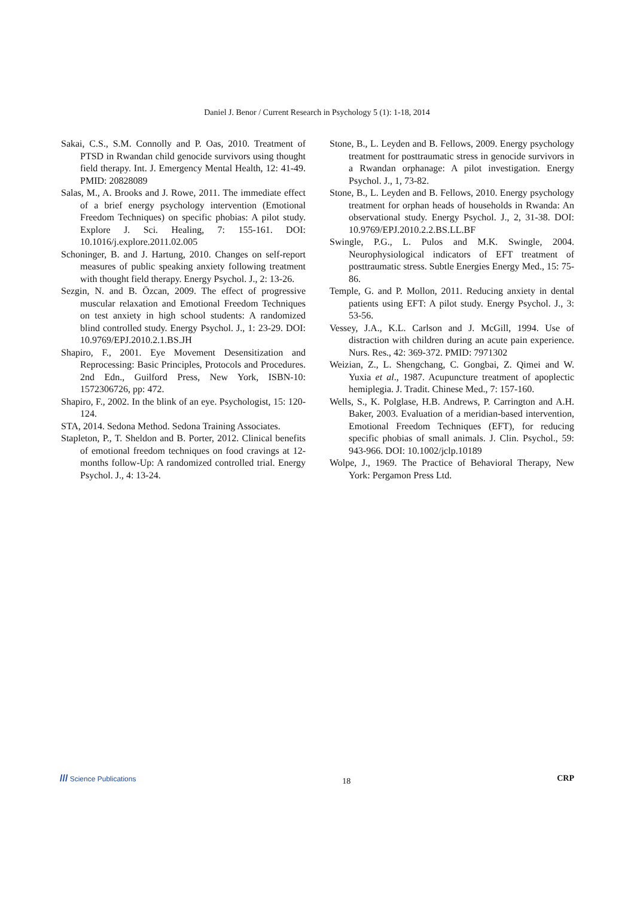Daniel J. Benor / Current Research in Psychology 5 (1): 1-18, 2014
Sakai, C.S., S.M. Connolly and P. Oas, 2010. Treatment of PTSD in Rwandan child genocide survivors using thought field therapy. Int. J. Emergency Mental Health, 12: 41-49. PMID: 20828089
Salas, M., A. Brooks and J. Rowe, 2011. The immediate effect of a brief energy psychology intervention (Emotional Freedom Techniques) on specific phobias: A pilot study. Explore J. Sci. Healing, 7: 155-161. DOI: 10.1016/j.explore.2011.02.005
Schoninger, B. and J. Hartung, 2010. Changes on self-report measures of public speaking anxiety following treatment with thought field therapy. Energy Psychol. J., 2: 13-26.
Sezgin, N. and B. Özcan, 2009. The effect of progressive muscular relaxation and Emotional Freedom Techniques on test anxiety in high school students: A randomized blind controlled study. Energy Psychol. J., 1: 23-29. DOI: 10.9769/EPJ.2010.2.1.BS.JH
Shapiro, F., 2001. Eye Movement Desensitization and Reprocessing: Basic Principles, Protocols and Procedures. 2nd Edn., Guilford Press, New York, ISBN-10: 1572306726, pp: 472.
Shapiro, F., 2002. In the blink of an eye. Psychologist, 15: 120-124.
STA, 2014. Sedona Method. Sedona Training Associates.
Stapleton, P., T. Sheldon and B. Porter, 2012. Clinical benefits of emotional freedom techniques on food cravings at 12-months follow-Up: A randomized controlled trial. Energy Psychol. J., 4: 13-24.
Stone, B., L. Leyden and B. Fellows, 2009. Energy psychology treatment for posttraumatic stress in genocide survivors in a Rwandan orphanage: A pilot investigation. Energy Psychol. J., 1, 73-82.
Stone, B., L. Leyden and B. Fellows, 2010. Energy psychology treatment for orphan heads of households in Rwanda: An observational study. Energy Psychol. J., 2, 31-38. DOI: 10.9769/EPJ.2010.2.2.BS.LL.BF
Swingle, P.G., L. Pulos and M.K. Swingle, 2004. Neurophysiological indicators of EFT treatment of posttraumatic stress. Subtle Energies Energy Med., 15: 75-86.
Temple, G. and P. Mollon, 2011. Reducing anxiety in dental patients using EFT: A pilot study. Energy Psychol. J., 3: 53-56.
Vessey, J.A., K.L. Carlson and J. McGill, 1994. Use of distraction with children during an acute pain experience. Nurs. Res., 42: 369-372. PMID: 7971302
Weizian, Z., L. Shengchang, C. Gongbai, Z. Qimei and W. Yuxia et al., 1987. Acupuncture treatment of apoplectic hemiplegia. J. Tradit. Chinese Med., 7: 157-160.
Wells, S., K. Polglase, H.B. Andrews, P. Carrington and A.H. Baker, 2003. Evaluation of a meridian-based intervention, Emotional Freedom Techniques (EFT), for reducing specific phobias of small animals. J. Clin. Psychol., 59: 943-966. DOI: 10.1002/jclp.10189
Wolpe, J., 1969. The Practice of Behavioral Therapy, New York: Pergamon Press Ltd.
/// Science Publications
18
CRP